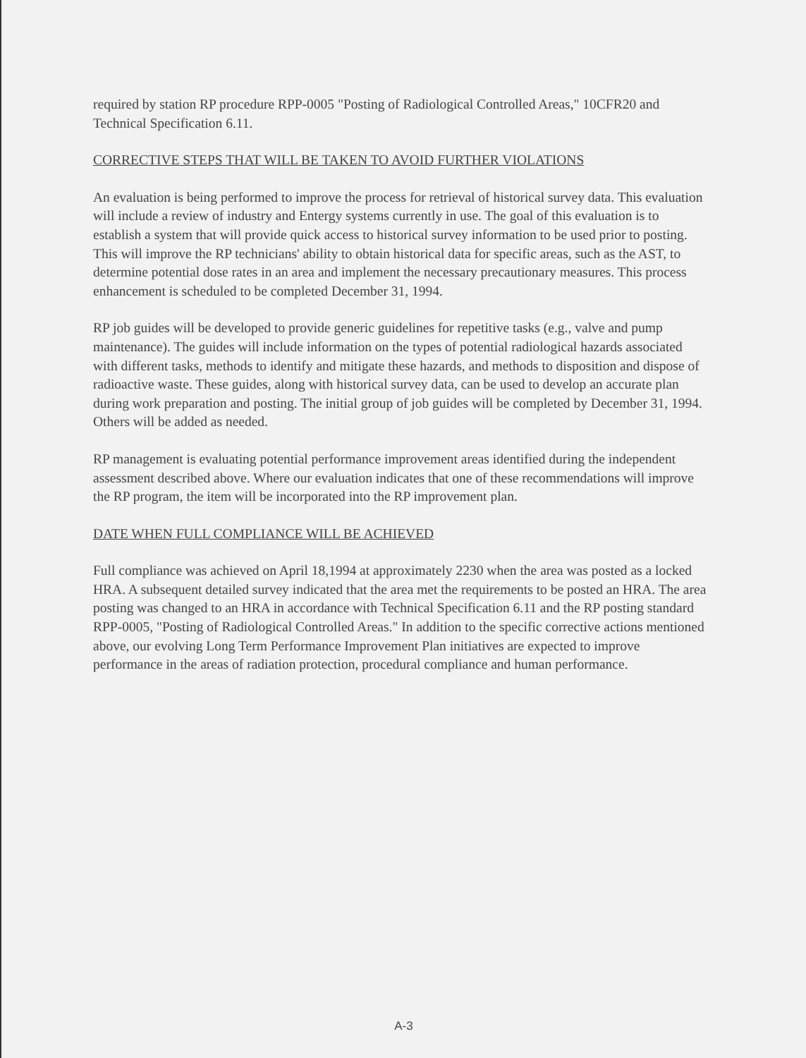required by station RP procedure RPP-0005 "Posting of Radiological Controlled Areas," 10CFR20 and Technical Specification 6.11.
CORRECTIVE STEPS THAT WILL BE TAKEN TO AVOID FURTHER VIOLATIONS
An evaluation is being performed to improve the process for retrieval of historical survey data. This evaluation will include a review of industry and Entergy systems currently in use. The goal of this evaluation is to establish a system that will provide quick access to historical survey information to be used prior to posting. This will improve the RP technicians' ability to obtain historical data for specific areas, such as the AST, to determine potential dose rates in an area and implement the necessary precautionary measures. This process enhancement is scheduled to be completed December 31, 1994.
RP job guides will be developed to provide generic guidelines for repetitive tasks (e.g., valve and pump maintenance). The guides will include information on the types of potential radiological hazards associated with different tasks, methods to identify and mitigate these hazards, and methods to disposition and dispose of radioactive waste. These guides, along with historical survey data, can be used to develop an accurate plan during work preparation and posting. The initial group of job guides will be completed by December 31, 1994. Others will be added as needed.
RP management is evaluating potential performance improvement areas identified during the independent assessment described above. Where our evaluation indicates that one of these recommendations will improve the RP program, the item will be incorporated into the RP improvement plan.
DATE WHEN FULL COMPLIANCE WILL BE ACHIEVED
Full compliance was achieved on April 18,1994 at approximately 2230 when the area was posted as a locked HRA. A subsequent detailed survey indicated that the area met the requirements to be posted an HRA. The area posting was changed to an HRA in accordance with Technical Specification 6.11 and the RP posting standard RPP-0005, "Posting of Radiological Controlled Areas." In addition to the specific corrective actions mentioned above, our evolving Long Term Performance Improvement Plan initiatives are expected to improve performance in the areas of radiation protection, procedural compliance and human performance.
A-3